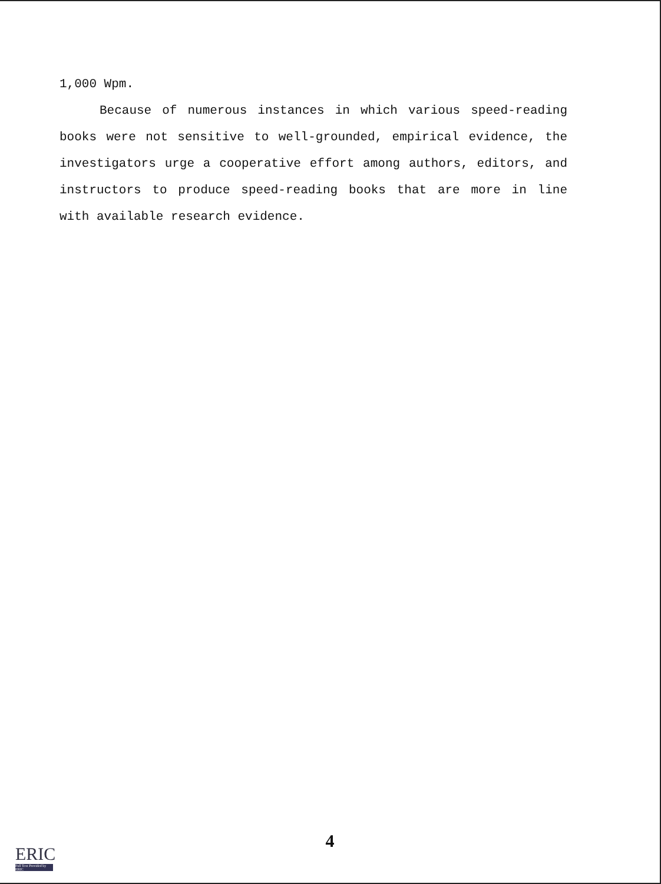1,000 Wpm.
Because of numerous instances in which various speed-reading books were not sensitive to well-grounded, empirical evidence, the investigators urge a cooperative effort among authors, editors, and instructors to produce speed-reading books that are more in line with available research evidence.
4
ERIC
Full Text Provided by ERIC